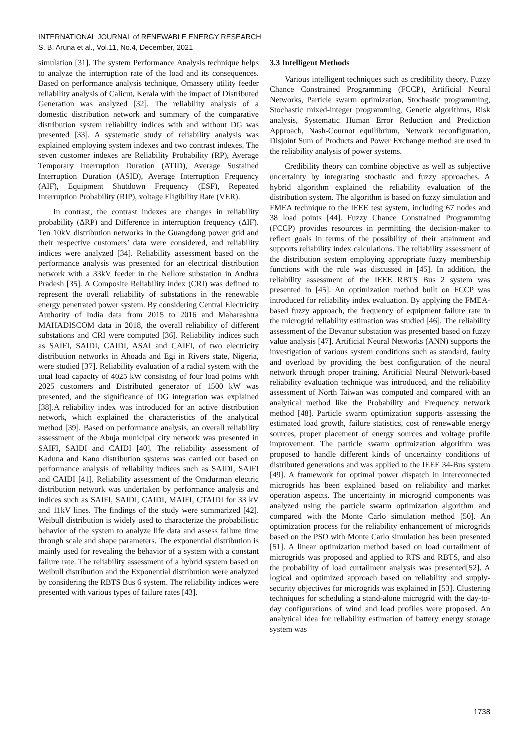INTERNATIONAL JOURNAL of RENEWABLE ENERGY RESEARCH
S. B. Aruna et al., Vol.11, No.4, December, 2021
simulation [31]. The system Performance Analysis technique helps to analyze the interruption rate of the load and its consequences. Based on performance analysis technique, Omassery utility feeder reliability analysis of Calicut, Kerala with the impact of Distributed Generation was analyzed [32]. The reliability analysis of a domestic distribution network and summary of the comparative distribution system reliability indices with and without DG was presented [33]. A systematic study of reliability analysis was explained employing system indexes and two contrast indexes. The seven customer indexes are Reliability Probability (RP), Average Temporary Interruption Duration (ATID), Average Sustained Interruption Duration (ASID), Average Interruption Frequency (AIF), Equipment Shutdown Frequency (ESF), Repeated Interruption Probability (RIP), voltage Eligibility Rate (VER).
In contrast, the contrast indexes are changes in reliability probability (ΔRP) and Difference in interruption frequency (ΔIF). Ten 10kV distribution networks in the Guangdong power grid and their respective customers’ data were considered, and reliability indices were analyzed [34]. Reliability assessment based on the performance analysis was presented for an electrical distribution network with a 33kV feeder in the Nellore substation in Andhra Pradesh [35]. A Composite Reliability index (CRI) was defined to represent the overall reliability of substations in the renewable energy penetrated power system. By considering Central Electricity Authority of India data from 2015 to 2016 and Maharashtra MAHADISCOM data in 2018, the overall reliability of different substations and CRI were computed [36]. Reliability indices such as SAIFI, SAIDI, CAIDI, ASAI and CAIFI, of two electricity distribution networks in Ahoada and Egi in Rivers state, Nigeria, were studied [37]. Reliability evaluation of a radial system with the total load capacity of 4025 kW consisting of four load points with 2025 customers and Distributed generator of 1500 kW was presented, and the significance of DG integration was explained [38].A reliability index was introduced for an active distribution network, which explained the characteristics of the analytical method [39]. Based on performance analysis, an overall reliability assessment of the Abuja municipal city network was presented in SAIFI, SAIDI and CAIDI [40]. The reliability assessment of Kaduna and Kano distribution systems was carried out based on performance analysis of reliability indices such as SAIDI, SAIFI and CAIDI [41]. Reliability assessment of the Omdurman electric distribution network was undertaken by performance analysis and indices such as SAIFI, SAIDI, CAIDI, MAIFI, CTAIDI for 33 kV and 11kV lines. The findings of the study were summarized [42]. Weibull distribution is widely used to characterize the probabilistic behavior of the system to analyze life data and assess failure time through scale and shape parameters. The exponential distribution is mainly used for revealing the behavior of a system with a constant failure rate. The reliability assessment of a hybrid system based on Weibull distribution and the Exponential distribution were analyzed by considering the RBTS Bus 6 system. The reliability indices were presented with various types of failure rates [43].
3.3 Intelligent Methods
Various intelligent techniques such as credibility theory, Fuzzy Chance Constrained Programming (FCCP), Artificial Neural Networks, Particle swarm optimization, Stochastic programming, Stochastic mixed-integer programming, Genetic algorithms, Risk analysis, Systematic Human Error Reduction and Prediction Approach, Nash-Cournot equilibrium, Network reconfiguration, Disjoint Sum of Products and Power Exchange method are used in the reliability analysis of power systems.
Credibility theory can combine objective as well as subjective uncertainty by integrating stochastic and fuzzy approaches. A hybrid algorithm explained the reliability evaluation of the distribution system. The algorithm is based on fuzzy simulation and FMEA technique to the IEEE test system, including 67 nodes and 38 load points [44]. Fuzzy Chance Constrained Programming (FCCP) provides resources in permitting the decision-maker to reflect goals in terms of the possibility of their attainment and supports reliability index calculations. The reliability assessment of the distribution system employing appropriate fuzzy membership functions with the rule was discussed in [45]. In addition, the reliability assessment of the IEEE RBTS Bus 2 system was presented in [45]. An optimization method built on FCCP was introduced for reliability index evaluation. By applying the FMEA-based fuzzy approach, the frequency of equipment failure rate in the microgrid reliability estimation was studied [46]. The reliability assessment of the Devanur substation was presented based on fuzzy value analysis [47]. Artificial Neural Networks (ANN) supports the investigation of various system conditions such as standard, faulty and overload by providing the best configuration of the neural network through proper training. Artificial Neural Network-based reliability evaluation technique was introduced, and the reliability assessment of North Taiwan was computed and compared with an analytical method like the Probability and Frequency network method [48]. Particle swarm optimization supports assessing the estimated load growth, failure statistics, cost of renewable energy sources, proper placement of energy sources and voltage profile improvement. The particle swarm optimization algorithm was proposed to handle different kinds of uncertainty conditions of distributed generations and was applied to the IEEE 34-Bus system [49]. A framework for optimal power dispatch in interconnected microgrids has been explained based on reliability and market operation aspects. The uncertainty in microgrid components was analyzed using the particle swarm optimization algorithm and compared with the Monte Carlo simulation method [50]. An optimization process for the reliability enhancement of microgrids based on the PSO with Monte Carlo simulation has been presented [51]. A linear optimization method based on load curtailment of microgrids was proposed and applied to RTS and RBTS, and also the probability of load curtailment analysis was presented[52]. A logical and optimized approach based on reliability and supply-security objectives for microgrids was explained in [53]. Clustering techniques for scheduling a stand-alone microgrid with the day-to-day configurations of wind and load profiles were proposed. An analytical idea for reliability estimation of battery energy storage system was
1738